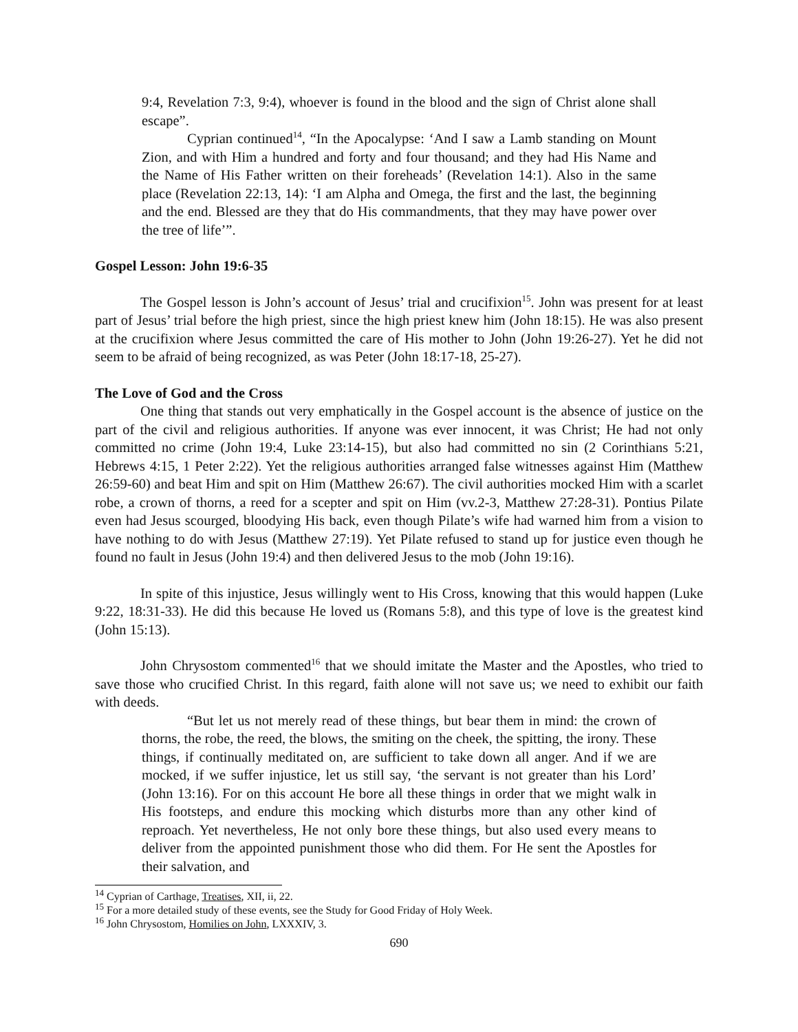9:4, Revelation 7:3, 9:4), whoever is found in the blood and the sign of Christ alone shall escape”.
Cyprian continued<sup>14</sup>, “In the Apocalypse: ‘And I saw a Lamb standing on Mount Zion, and with Him a hundred and forty and four thousand; and they had His Name and the Name of His Father written on their foreheads’ (Revelation 14:1). Also in the same place (Revelation 22:13, 14): ‘I am Alpha and Omega, the first and the last, the beginning and the end. Blessed are they that do His commandments, that they may have power over the tree of life’”.
Gospel Lesson: John 19:6-35
The Gospel lesson is John’s account of Jesus’ trial and crucifixion<sup>15</sup>. John was present for at least part of Jesus’ trial before the high priest, since the high priest knew him (John 18:15). He was also present at the crucifixion where Jesus committed the care of His mother to John (John 19:26-27). Yet he did not seem to be afraid of being recognized, as was Peter (John 18:17-18, 25-27).
The Love of God and the Cross
One thing that stands out very emphatically in the Gospel account is the absence of justice on the part of the civil and religious authorities. If anyone was ever innocent, it was Christ; He had not only committed no crime (John 19:4, Luke 23:14-15), but also had committed no sin (2 Corinthians 5:21, Hebrews 4:15, 1 Peter 2:22). Yet the religious authorities arranged false witnesses against Him (Matthew 26:59-60) and beat Him and spit on Him (Matthew 26:67). The civil authorities mocked Him with a scarlet robe, a crown of thorns, a reed for a scepter and spit on Him (vv.2-3, Matthew 27:28-31). Pontius Pilate even had Jesus scourged, bloodying His back, even though Pilate’s wife had warned him from a vision to have nothing to do with Jesus (Matthew 27:19). Yet Pilate refused to stand up for justice even though he found no fault in Jesus (John 19:4) and then delivered Jesus to the mob (John 19:16).
In spite of this injustice, Jesus willingly went to His Cross, knowing that this would happen (Luke 9:22, 18:31-33). He did this because He loved us (Romans 5:8), and this type of love is the greatest kind (John 15:13).
John Chrysostom commented<sup>16</sup> that we should imitate the Master and the Apostles, who tried to save those who crucified Christ. In this regard, faith alone will not save us; we need to exhibit our faith with deeds.
“But let us not merely read of these things, but bear them in mind: the crown of thorns, the robe, the reed, the blows, the smiting on the cheek, the spitting, the irony. These things, if continually meditated on, are sufficient to take down all anger. And if we are mocked, if we suffer injustice, let us still say, ‘the servant is not greater than his Lord’ (John 13:16). For on this account He bore all these things in order that we might walk in His footsteps, and endure this mocking which disturbs more than any other kind of reproach. Yet nevertheless, He not only bore these things, but also used every means to deliver from the appointed punishment those who did them. For He sent the Apostles for their salvation, and
<sup>14</sup> Cyprian of Carthage, Treatises, XII, ii, 22.
<sup>15</sup> For a more detailed study of these events, see the Study for Good Friday of Holy Week.
<sup>16</sup> John Chrysostom, Homilies on John, LXXXIV, 3.
690